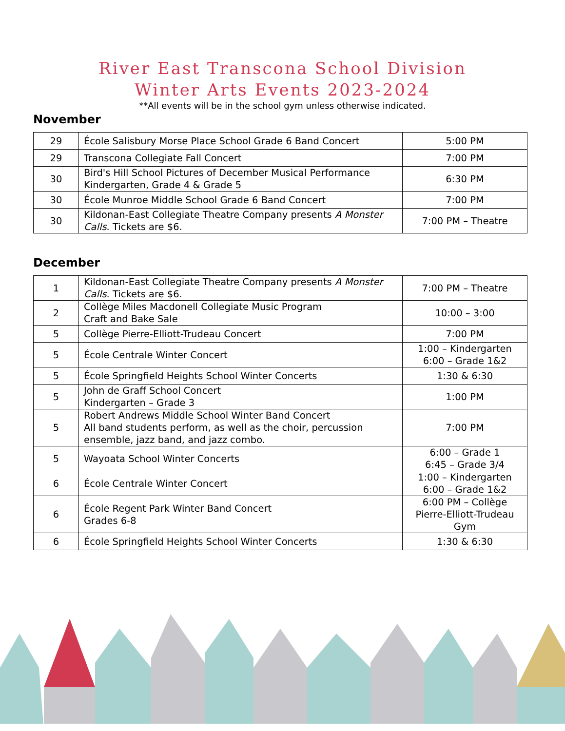River East Transcona School Division
Winter Arts Events 2023-2024
**All events will be in the school gym unless otherwise indicated.
November
| 29 | École Salisbury Morse Place School Grade 6 Band Concert | 5:00 PM |
| 29 | Transcona Collegiate Fall Concert | 7:00 PM |
| 30 | Bird's Hill School Pictures of December Musical Performance Kindergarten, Grade 4 & Grade 5 | 6:30 PM |
| 30 | École Munroe Middle School Grade 6 Band Concert | 7:00 PM |
| 30 | Kildonan-East Collegiate Theatre Company presents A Monster Calls . Tickets are $6. | 7:00 PM – Theatre |
December
| 1 | Kildonan-East Collegiate Theatre Company presents A Monster Calls . Tickets are $6. | 7:00 PM – Theatre |
| 2 | Collège Miles Macdonell Collegiate Music Program Craft and Bake Sale | 10:00 – 3:00 |
| 5 | Collège Pierre-Elliott-Trudeau Concert | 7:00 PM |
| 5 | École Centrale Winter Concert | 1:00 – Kindergarten 6:00 – Grade 1&2 |
| 5 | École Springfield Heights School Winter Concerts | 1:30 & 6:30 |
| 5 | John de Graff School Concert Kindergarten – Grade 3 | 1:00 PM |
| 5 | Robert Andrews Middle School Winter Band Concert All band students perform, as well as the choir, percussion ensemble, jazz band, and jazz combo. | 7:00 PM |
| 5 | Wayoata School Winter Concerts | 6:00 – Grade 1 6:45 – Grade 3/4 |
| 6 | École Centrale Winter Concert | 1:00 – Kindergarten 6:00 – Grade 1&2 |
| 6 | École Regent Park Winter Band Concert Grades 6-8 | 6:00 PM – Collège Pierre-Elliott-Trudeau Gym |
| 6 | École Springfield Heights School Winter Concerts | 1:30 & 6:30 |